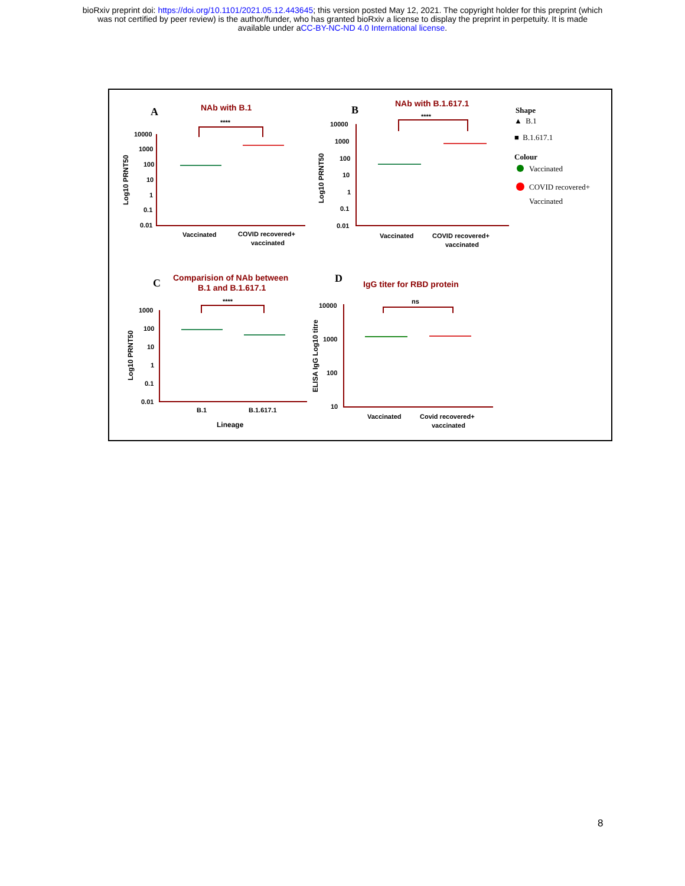bioRxiv preprint doi: https://doi.org/10.1101/2021.05.12.443645; this version posted May 12, 2021. The copyright holder for this preprint (which
was not certified by peer review) is the author/funder, who has granted bioRxiv a license to display the preprint in perpetuity. It is made
available under aCC-BY-NC-ND 4.0 International license.
NAb with B.1
NAb with B.1.617.1
Comparision of NAb between
B.1 and B.1.617.1
IgG titer for RBD protein
A
B
C
D
****
****
****
ns
Vaccinated
COVID recovered+
vaccinated
Vaccinated
COVID recovered+
vaccinated
B.1
B.1.617.1
Lineage
Vaccinated
Covid recovered+
vaccinated
10000
1000
100
10
1
0.1
0.01
10000
1000
100
10
1
0.1
0.01
1000
100
10
1
0.1
0.01
10000
1000
100
10
Log10 PRNT50
Log10 PRNT50
Log10 PRNT50
ELISA IgG Log10 titre
Shape
▲ B.1
■ B.1.617.1
Colour
Vaccinated
COVID recovered+
Vaccinated
8